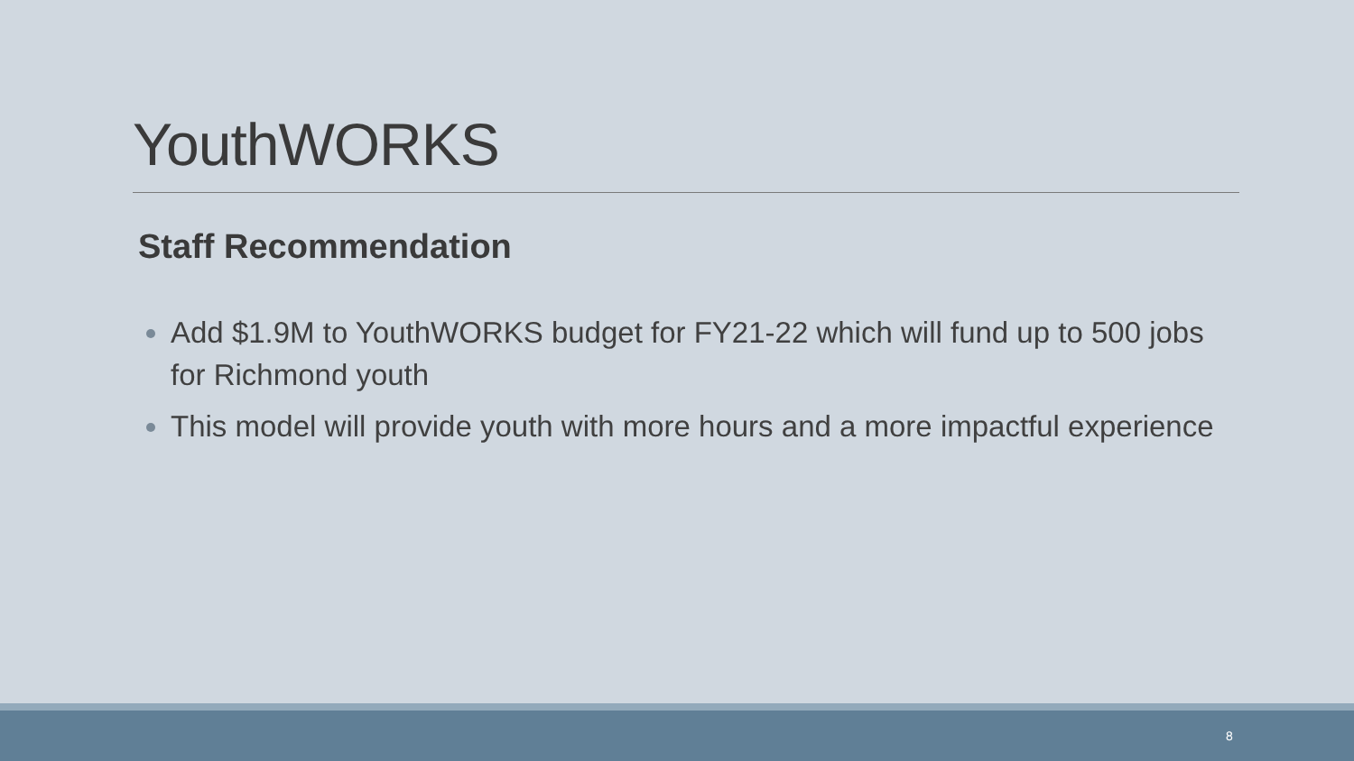YouthWORKS
Staff Recommendation
Add $1.9M to YouthWORKS budget for FY21-22 which will fund up to 500 jobs for Richmond youth
This model will provide youth with more hours and a more impactful experience
8